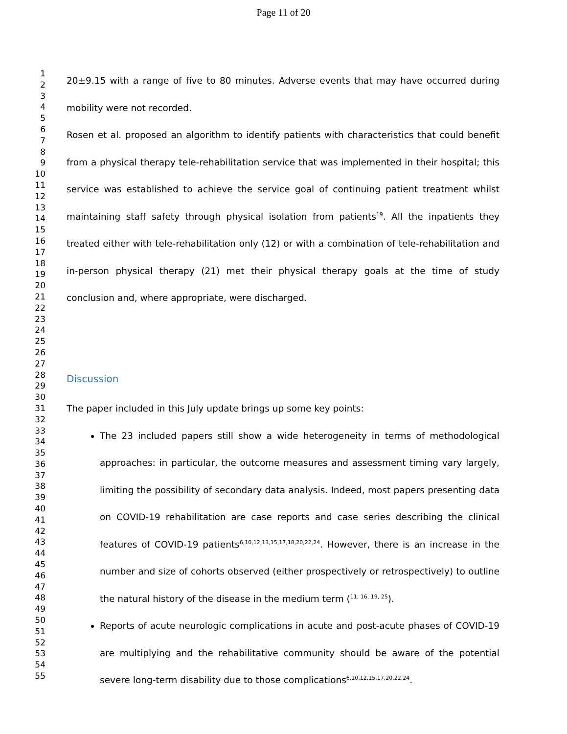Page 11 of 20
1
2
3
4
5
6
7
8
9
10
11
12
13
14
15
16
17
18
19
20
21
22
23
24
25
26
27
28
29
30
31
32
33
34
35
36
37
38
39
40
41
42
43
44
45
46
47
48
49
50
51
52
53
54
55
20±9.15 with a range of five to 80 minutes. Adverse events that may have occurred during mobility were not recorded.
Rosen et al. proposed an algorithm to identify patients with characteristics that could benefit from a physical therapy tele-rehabilitation service that was implemented in their hospital; this service was established to achieve the service goal of continuing patient treatment whilst maintaining staff safety through physical isolation from patients<sup>19</sup>. All the inpatients they treated either with tele-rehabilitation only (12) or with a combination of tele-rehabilitation and in-person physical therapy (21) met their physical therapy goals at the time of study conclusion and, where appropriate, were discharged.
Discussion
The paper included in this July update brings up some key points:
The 23 included papers still show a wide heterogeneity in terms of methodological approaches: in particular, the outcome measures and assessment timing vary largely, limiting the possibility of secondary data analysis. Indeed, most papers presenting data on COVID-19 rehabilitation are case reports and case series describing the clinical features of COVID-19 patients<sup>6,10,12,13,15,17,18,20,22,24</sup>. However, there is an increase in the number and size of cohorts observed (either prospectively or retrospectively) to outline the natural history of the disease in the medium term (<sup>11, 16, 19, 25</sup>).
Reports of acute neurologic complications in acute and post-acute phases of COVID-19 are multiplying and the rehabilitative community should be aware of the potential severe long-term disability due to those complications<sup>6,10,12,15,17,20,22,24</sup>.